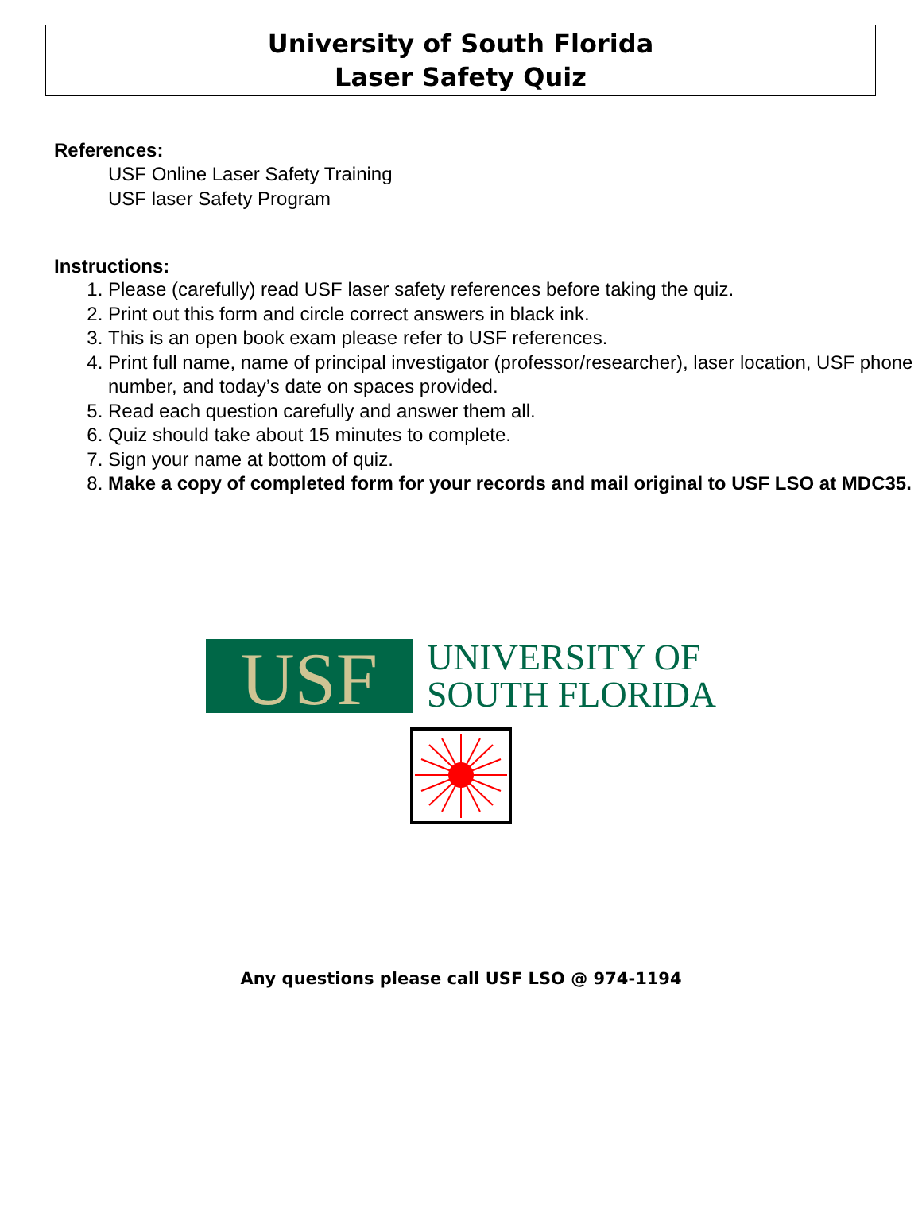University of South Florida
Laser Safety Quiz
References:
USF Online Laser Safety Training
USF laser Safety Program
Instructions:
1. Please (carefully) read USF laser safety references before taking the quiz.
2. Print out this form and circle correct answers in black ink.
3. This is an open book exam please refer to USF references.
4. Print full name, name of principal investigator (professor/researcher), laser location, USF phone number, and today’s date on spaces provided.
5. Read each question carefully and answer them all.
6. Quiz should take about 15 minutes to complete.
7. Sign your name at bottom of quiz.
8. Make a copy of completed form for your records and mail original to USF LSO at MDC35.
USF
UNIVERSITY OF
SOUTH FLORIDA
Any questions please call USF LSO @ 974-1194